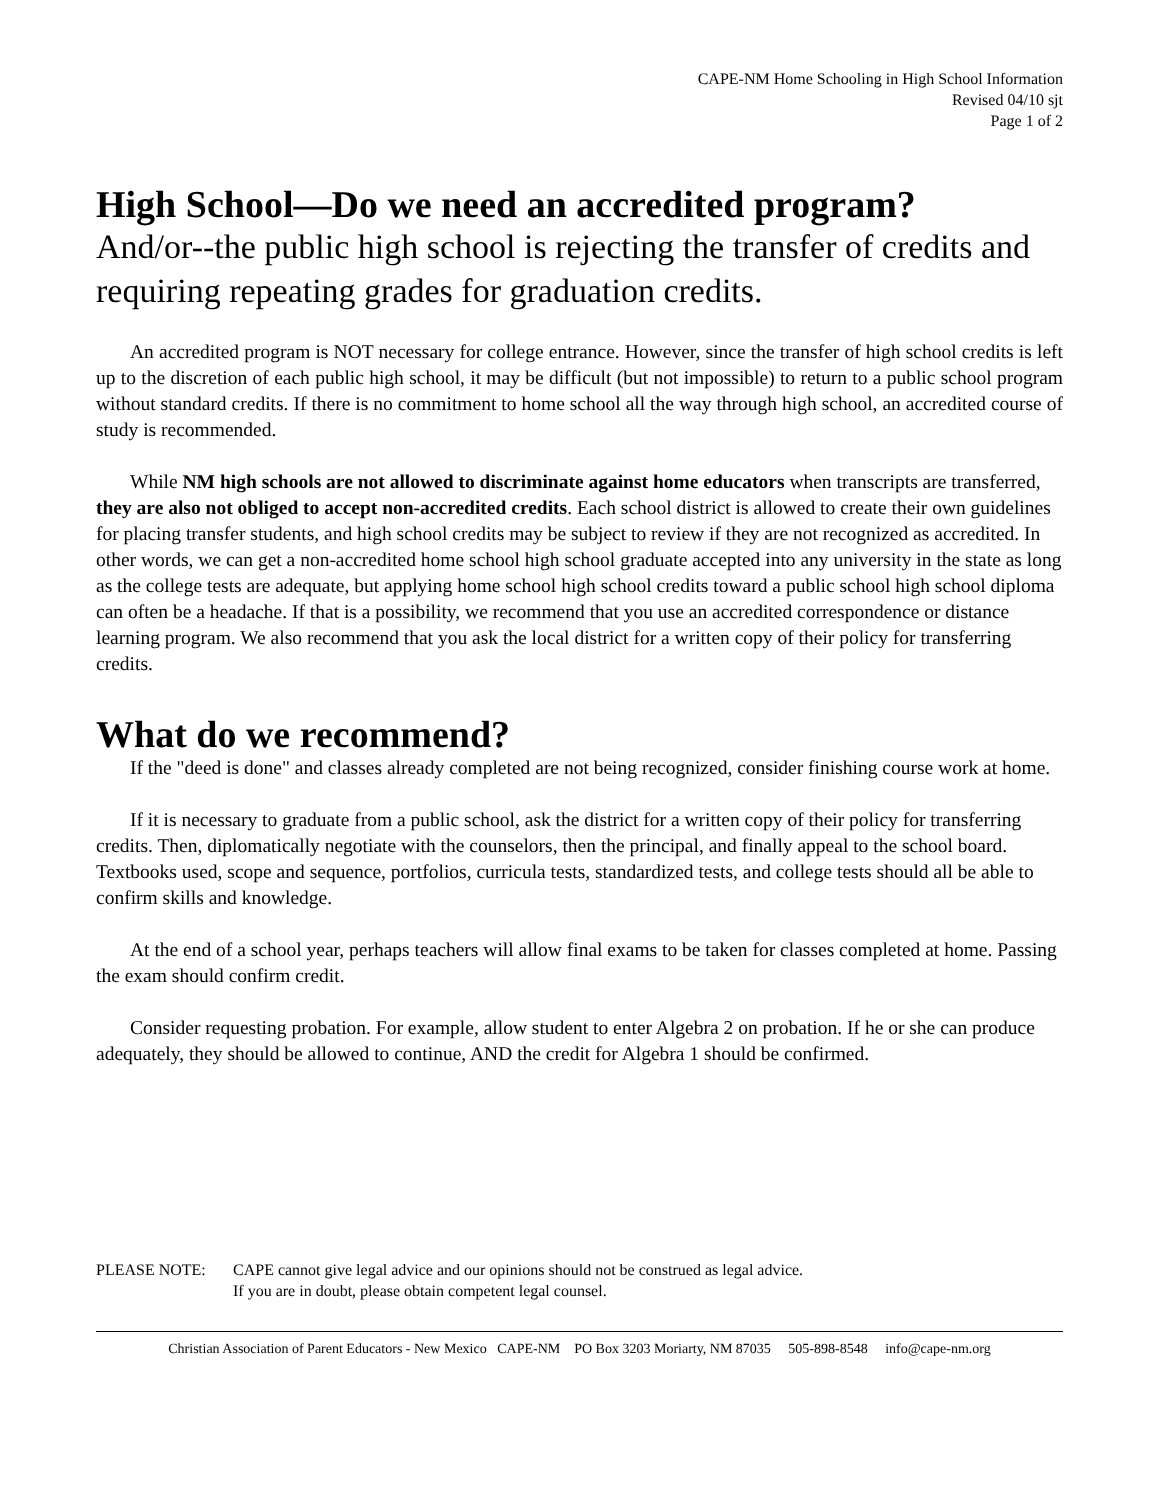CAPE-NM Home Schooling in High School Information
Revised 04/10 sjt
Page 1 of 2
High School—Do we need an accredited program?
And/or--the public high school is rejecting the transfer of credits and requiring repeating grades for graduation credits.
An accredited program is NOT necessary for college entrance. However, since the transfer of high school credits is left up to the discretion of each public high school, it may be difficult (but not impossible) to return to a public school program without standard credits. If there is no commitment to home school all the way through high school, an accredited course of study is recommended.
While NM high schools are not allowed to discriminate against home educators when transcripts are transferred, they are also not obliged to accept non-accredited credits. Each school district is allowed to create their own guidelines for placing transfer students, and high school credits may be subject to review if they are not recognized as accredited. In other words, we can get a non-accredited home school high school graduate accepted into any university in the state as long as the college tests are adequate, but applying home school high school credits toward a public school high school diploma can often be a headache. If that is a possibility, we recommend that you use an accredited correspondence or distance learning program. We also recommend that you ask the local district for a written copy of their policy for transferring credits.
What do we recommend?
If the "deed is done" and classes already completed are not being recognized, consider finishing course work at home.
If it is necessary to graduate from a public school, ask the district for a written copy of their policy for transferring credits. Then, diplomatically negotiate with the counselors, then the principal, and finally appeal to the school board. Textbooks used, scope and sequence, portfolios, curricula tests, standardized tests, and college tests should all be able to confirm skills and knowledge.
At the end of a school year, perhaps teachers will allow final exams to be taken for classes completed at home. Passing the exam should confirm credit.
Consider requesting probation. For example, allow student to enter Algebra 2 on probation. If he or she can produce adequately, they should be allowed to continue, AND the credit for Algebra 1 should be confirmed.
PLEASE NOTE: CAPE cannot give legal advice and our opinions should not be construed as legal advice.
If you are in doubt, please obtain competent legal counsel.
Christian Association of Parent Educators - New Mexico CAPE-NM PO Box 3203 Moriarty, NM 87035 505-898-8548 info@cape-nm.org